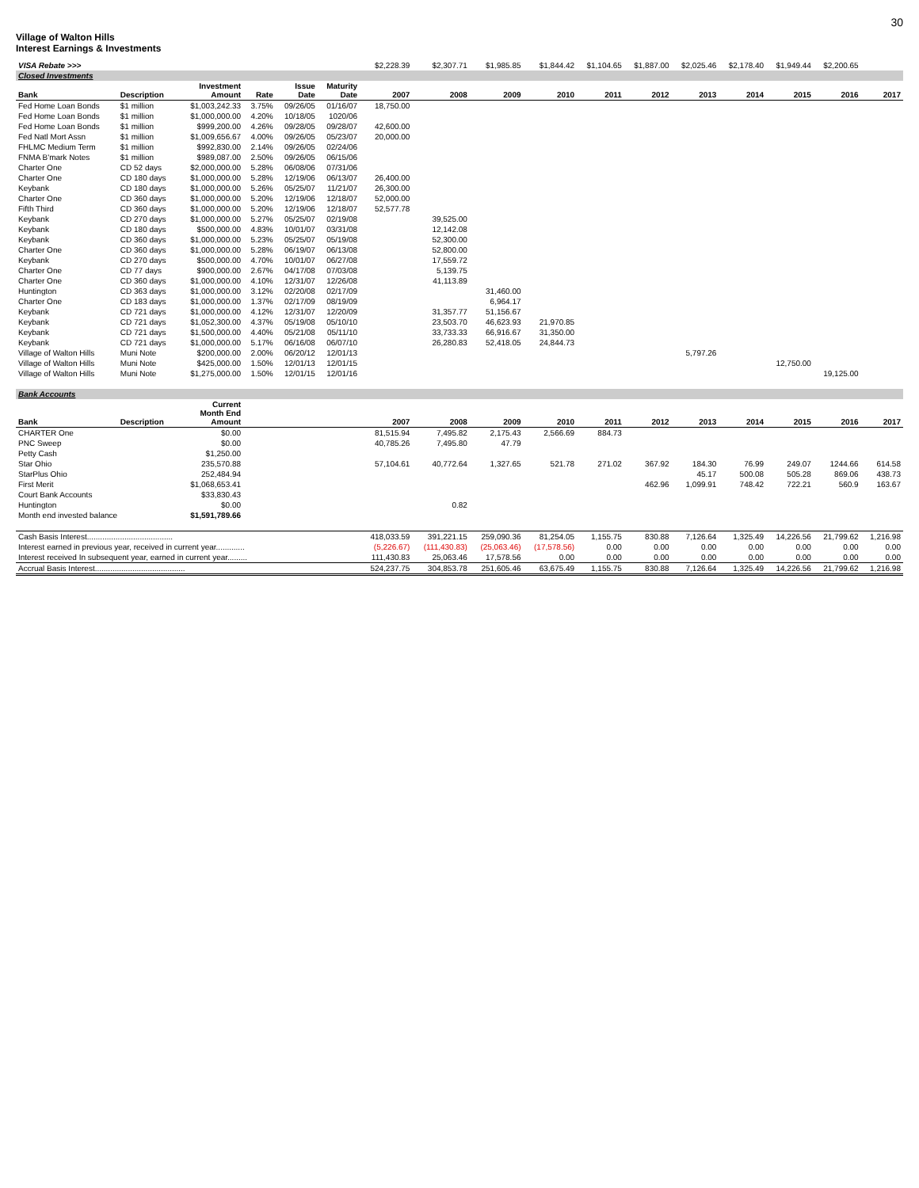30
Village of Walton Hills
Interest Earnings & Investments
| VISA Rebate >>> | | | | | | $2,228.39 | $2,307.71 | $1,985.85 | $1,844.42 | $1,104.65 | $1,887.00 | $2,025.46 | $2,178.40 | $1,949.44 | $2,200.65 | |
| Closed Investments | | | | | | | | | | | | | | | | |
| Bank | Description | Investment Amount | Rate | Issue Date | Maturity Date | 2007 | 2008 | 2009 | 2010 | 2011 | 2012 | 2013 | 2014 | 2015 | 2016 | 2017 |
| Fed Home Loan Bonds | $1 million | $1,003,242.33 | 3.75% | 09/26/05 | 01/16/07 | 18,750.00 | | | | | | | | | | |
| Fed Home Loan Bonds | $1 million | $1,000,000.00 | 4.20% | 10/18/05 | 1020/06 | | | | | | | | | | | |
| Fed Home Loan Bonds | $1 million | $999,200.00 | 4.26% | 09/28/05 | 09/28/07 | 42,600.00 | | | | | | | | | | |
| Fed Natl Mort Assn | $1 million | $1,009,656.67 | 4.00% | 09/26/05 | 05/23/07 | 20,000.00 | | | | | | | | | | |
| FHLMC Medium Term | $1 million | $992,830.00 | 2.14% | 09/26/05 | 02/24/06 | | | | | | | | | | | |
| FNMA B'mark Notes | $1 million | $989,087.00 | 2.50% | 09/26/05 | 06/15/06 | | | | | | | | | | | |
| Charter One | CD 52 days | $2,000,000.00 | 5.28% | 06/08/06 | 07/31/06 | | | | | | | | | | | |
| Charter One | CD 180 days | $1,000,000.00 | 5.28% | 12/19/06 | 06/13/07 | 26,400.00 | | | | | | | | | | |
| Keybank | CD 180 days | $1,000,000.00 | 5.26% | 05/25/07 | 11/21/07 | 26,300.00 | | | | | | | | | | |
| Charter One | CD 360 days | $1,000,000.00 | 5.20% | 12/19/06 | 12/18/07 | 52,000.00 | | | | | | | | | | |
| Fifth Third | CD 360 days | $1,000,000.00 | 5.20% | 12/19/06 | 12/18/07 | 52,577.78 | | | | | | | | | | |
| Keybank | CD 270 days | $1,000,000.00 | 5.27% | 05/25/07 | 02/19/08 | | 39,525.00 | | | | | | | | | |
| Keybank | CD 180 days | $500,000.00 | 4.83% | 10/01/07 | 03/31/08 | | 12,142.08 | | | | | | | | | |
| Keybank | CD 360 days | $1,000,000.00 | 5.23% | 05/25/07 | 05/19/08 | | 52,300.00 | | | | | | | | | |
| Charter One | CD 360 days | $1,000,000.00 | 5.28% | 06/19/07 | 06/13/08 | | 52,800.00 | | | | | | | | | |
| Keybank | CD 270 days | $500,000.00 | 4.70% | 10/01/07 | 06/27/08 | | 17,559.72 | | | | | | | | | |
| Charter One | CD 77 days | $900,000.00 | 2.67% | 04/17/08 | 07/03/08 | | 5,139.75 | | | | | | | | | |
| Charter One | CD 360 days | $1,000,000.00 | 4.10% | 12/31/07 | 12/26/08 | | 41,113.89 | | | | | | | | | |
| Huntington | CD 363 days | $1,000,000.00 | 3.12% | 02/20/08 | 02/17/09 | | | 31,460.00 | | | | | | | | |
| Charter One | CD 183 days | $1,000,000.00 | 1.37% | 02/17/09 | 08/19/09 | | | 6,964.17 | | | | | | | | |
| Keybank | CD 721 days | $1,000,000.00 | 4.12% | 12/31/07 | 12/20/09 | | 31,357.77 | 51,156.67 | | | | | | | | |
| Keybank | CD 721 days | $1,052,300.00 | 4.37% | 05/19/08 | 05/10/10 | | 23,503.70 | 46,623.93 | 21,970.85 | | | | | | | |
| Keybank | CD 721 days | $1,500,000.00 | 4.40% | 05/21/08 | 05/11/10 | | 33,733.33 | 66,916.67 | 31,350.00 | | | | | | | |
| Keybank | CD 721 days | $1,000,000.00 | 5.17% | 06/16/08 | 06/07/10 | | 26,280.83 | 52,418.05 | 24,844.73 | | | | | | | |
| Village of Walton Hills | Muni Note | $200,000.00 | 2.00% | 06/20/12 | 12/01/13 | | | | | | | 5,797.26 | | | | |
| Village of Walton Hills | Muni Note | $425,000.00 | 1.50% | 12/01/13 | 12/01/15 | | | | | | | | | 12,750.00 | | |
| Village of Walton Hills | Muni Note | $1,275,000.00 | 1.50% | 12/01/15 | 12/01/16 | | | | | | | | | | 19,125.00 | |
| Bank Accounts | | | | | | | | | | | | | | | | |
| Bank | Description | Current Month End Amount | | | | 2007 | 2008 | 2009 | 2010 | 2011 | 2012 | 2013 | 2014 | 2015 | 2016 | 2017 |
| CHARTER One | | $0.00 | | | | 81,515.94 | 7,495.82 | 2,175.43 | 2,566.69 | 884.73 | | | | | | |
| PNC Sweep | | $0.00 | | | | 40,785.26 | 7,495.80 | 47.79 | | | | | | | | |
| Petty Cash | | $1,250.00 | | | | | | | | | | | | | | |
| Star Ohio | | 235,570.88 | | | | 57,104.61 | 40,772.64 | 1,327.65 | 521.78 | 271.02 | 367.92 | 184.30 | 76.99 | 249.07 | 1244.66 | 614.58 |
| StarPlus Ohio | | 252,484.94 | | | | | | | | | | 45.17 | 500.08 | 505.28 | 869.06 | 438.73 |
| First Merit | | $1,068,653.41 | | | | | | | | | 462.96 | 1,099.91 | 748.42 | 722.21 | 560.9 | 163.67 |
| Court Bank Accounts | | $33,830.43 | | | | | | | | | | | | | | |
| Huntington | | $0.00 | | | | | 0.82 | | | | | | | | | |
| Month end invested balance | | $1,591,789.66 | | | | | | | | | | | | | | |
| Cash Basis Interest....................................... | | | | | | 418,033.59 | 391,221.15 | 259,090.36 | 81,254.05 | 1,155.75 | 830.88 | 7,126.64 | 1,325.49 | 14,226.56 | 21,799.62 | 1,216.98 |
| Interest earned in previous year, received in current year............. | | | | | | (5,226.67) | (111,430.83) | (25,063.46) | (17,578.56) | 0.00 | 0.00 | 0.00 | 0.00 | 0.00 | 0.00 | 0.00 |
| Interest received In subsequent year, earned in current year......... | | | | | | 111,430.83 | 25,063.46 | 17,578.56 | 0.00 | 0.00 | 0.00 | 0.00 | 0.00 | 0.00 | 0.00 | 0.00 |
| Accrual Basis Interest......................................... | | | | | | 524,237.75 | 304,853.78 | 251,605.46 | 63,675.49 | 1,155.75 | 830.88 | 7,126.64 | 1,325.49 | 14,226.56 | 21,799.62 | 1,216.98 |